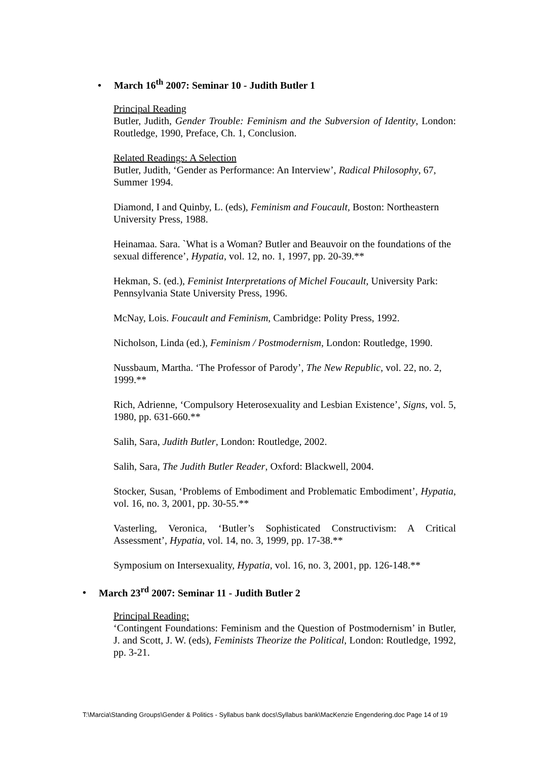• March 16<sup>th</sup> 2007: Seminar 10 - Judith Butler 1
Principal Reading
Butler, Judith, Gender Trouble: Feminism and the Subversion of Identity, London: Routledge, 1990, Preface, Ch. 1, Conclusion.
Related Readings: A Selection
Butler, Judith, ‘Gender as Performance: An Interview’, Radical Philosophy, 67, Summer 1994.
Diamond, I and Quinby, L. (eds), Feminism and Foucault, Boston: Northeastern University Press, 1988.
Heinamaa. Sara. `What is a Woman? Butler and Beauvoir on the foundations of the sexual difference’, Hypatia, vol. 12, no. 1, 1997, pp. 20-39.**
Hekman, S. (ed.), Feminist Interpretations of Michel Foucault, University Park: Pennsylvania State University Press, 1996.
McNay, Lois. Foucault and Feminism, Cambridge: Polity Press, 1992.
Nicholson, Linda (ed.), Feminism / Postmodernism, London: Routledge, 1990.
Nussbaum, Martha. ‘The Professor of Parody’, The New Republic, vol. 22, no. 2, 1999.**
Rich, Adrienne, ‘Compulsory Heterosexuality and Lesbian Existence’, Signs, vol. 5, 1980, pp. 631-660.**
Salih, Sara, Judith Butler, London: Routledge, 2002.
Salih, Sara, The Judith Butler Reader, Oxford: Blackwell, 2004.
Stocker, Susan, ‘Problems of Embodiment and Problematic Embodiment’, Hypatia, vol. 16, no. 3, 2001, pp. 30-55.**
Vasterling, Veronica, ‘Butler’s Sophisticated Constructivism: A Critical Assessment’, Hypatia, vol. 14, no. 3, 1999, pp. 17-38.**
Symposium on Intersexuality, Hypatia, vol. 16, no. 3, 2001, pp. 126-148.**
• March 23<sup>rd</sup> 2007: Seminar 11 - Judith Butler 2
Principal Reading:
‘Contingent Foundations: Feminism and the Question of Postmodernism’ in Butler, J. and Scott, J. W. (eds), Feminists Theorize the Political, London: Routledge, 1992, pp. 3-21.
T:\Marcia\Standing Groups\Gender & Politics - Syllabus bank docs\Syllabus bank\MacKenzie Engendering.doc Page 14 of 19